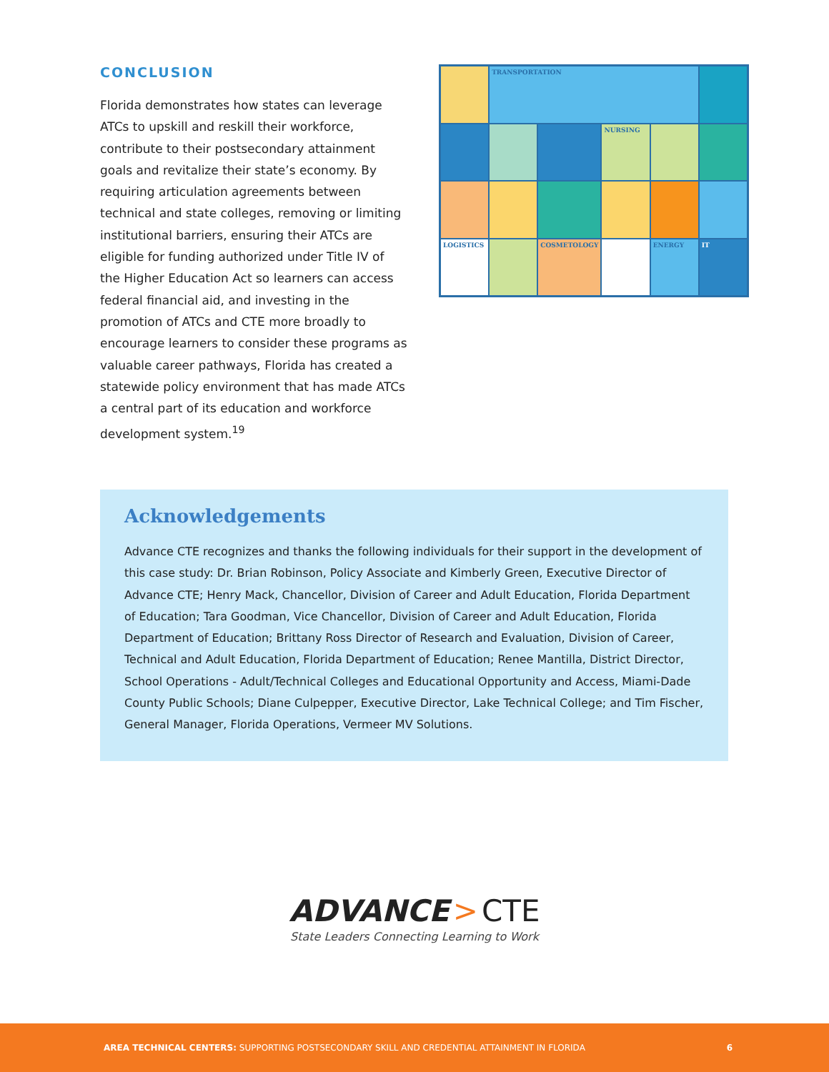CONCLUSION
Florida demonstrates how states can leverage ATCs to upskill and reskill their workforce, contribute to their postsecondary attainment goals and revitalize their state’s economy. By requiring articulation agreements between technical and state colleges, removing or limiting institutional barriers, ensuring their ATCs are eligible for funding authorized under Title IV of the Higher Education Act so learners can access federal financial aid, and investing in the promotion of ATCs and CTE more broadly to encourage learners to consider these programs as valuable career pathways, Florida has created a statewide policy environment that has made ATCs a central part of its education and workforce development system.<sup>19</sup>
TRANSPORTATION
NURSING
LOGISTICS
COSMETOLOGY
ENERGY
IT
Acknowledgements
Advance CTE recognizes and thanks the following individuals for their support in the development of this case study: Dr. Brian Robinson, Policy Associate and Kimberly Green, Executive Director of Advance CTE; Henry Mack, Chancellor, Division of Career and Adult Education, Florida Department of Education; Tara Goodman, Vice Chancellor, Division of Career and Adult Education, Florida Department of Education; Brittany Ross Director of Research and Evaluation, Division of Career, Technical and Adult Education, Florida Department of Education; Renee Mantilla, District Director, School Operations - Adult/Technical Colleges and Educational Opportunity and Access, Miami-Dade County Public Schools; Diane Culpepper, Executive Director, Lake Technical College; and Tim Fischer, General Manager, Florida Operations, Vermeer MV Solutions.
ADVANCE > CTE
State Leaders Connecting Learning to Work
AREA TECHNICAL CENTERS: SUPPORTING POSTSECONDARY SKILL AND CREDENTIAL ATTAINMENT IN FLORIDA
6